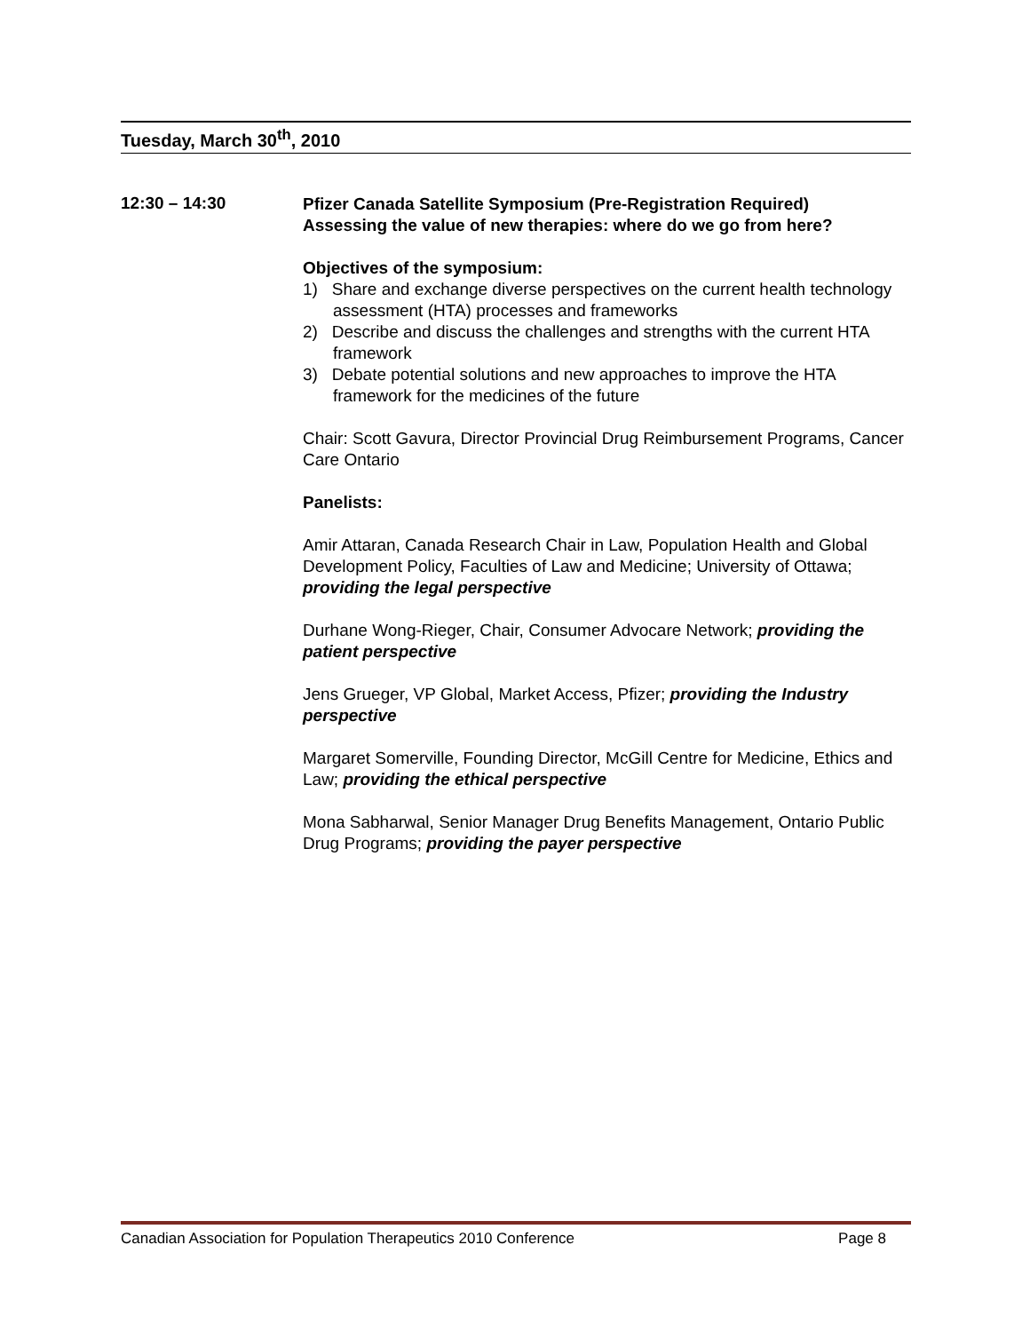Tuesday, March 30<sup>th</sup>, 2010
12:30 – 14:30
Pfizer Canada Satellite Symposium (Pre-Registration Required)
Assessing the value of new therapies: where do we go from here?
Objectives of the symposium:
1) Share and exchange diverse perspectives on the current health technology assessment (HTA) processes and frameworks
2) Describe and discuss the challenges and strengths with the current HTA framework
3) Debate potential solutions and new approaches to improve the HTA framework for the medicines of the future
Chair: Scott Gavura, Director Provincial Drug Reimbursement Programs, Cancer Care Ontario
Panelists:
Amir Attaran, Canada Research Chair in Law, Population Health and Global Development Policy, Faculties of Law and Medicine; University of Ottawa; providing the legal perspective
Durhane Wong-Rieger, Chair, Consumer Advocare Network; providing the patient perspective
Jens Grueger, VP Global, Market Access, Pfizer; providing the Industry perspective
Margaret Somerville, Founding Director, McGill Centre for Medicine, Ethics and Law; providing the ethical perspective
Mona Sabharwal, Senior Manager Drug Benefits Management, Ontario Public Drug Programs; providing the payer perspective
Canadian Association for Population Therapeutics 2010 Conference Page 8